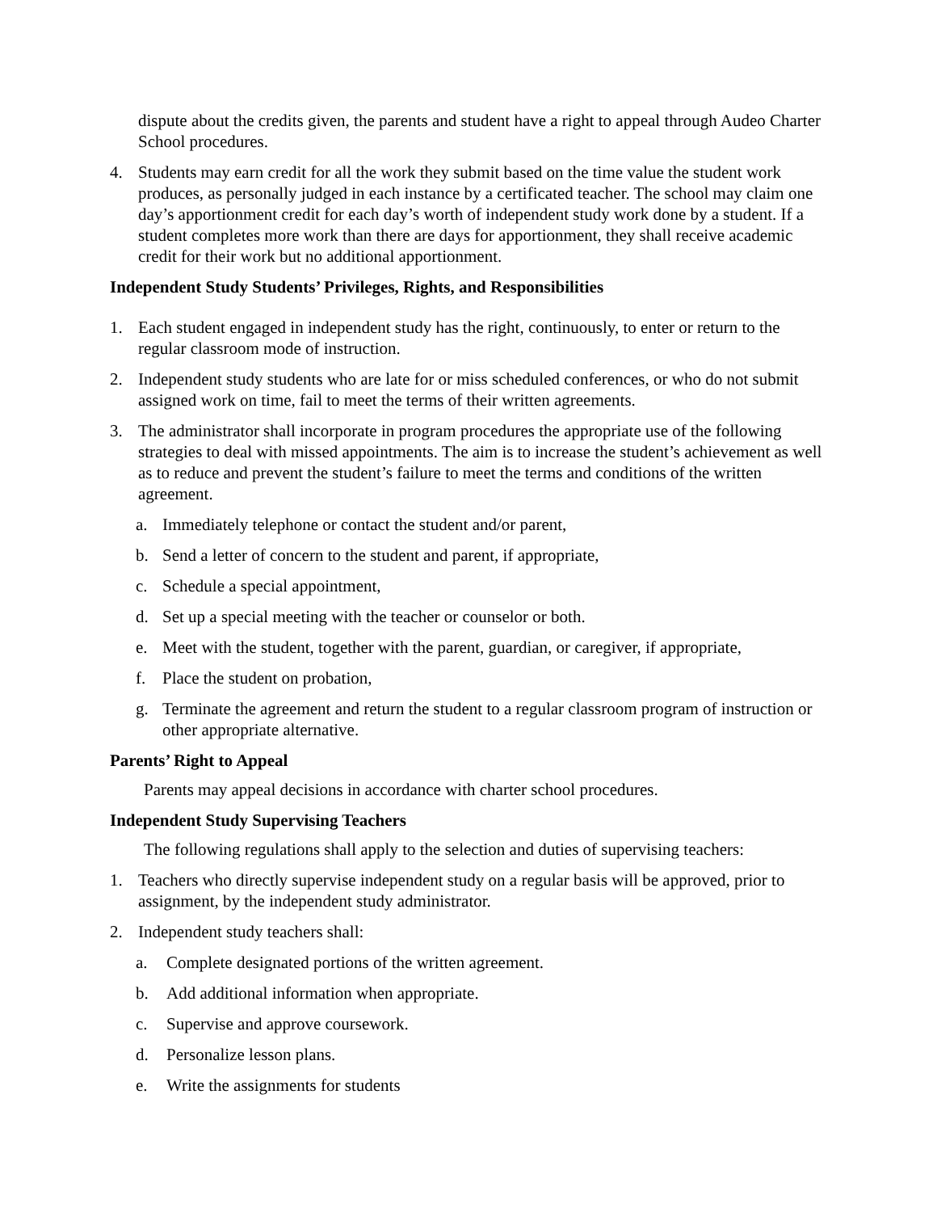dispute about the credits given, the parents and student have a right to appeal through Audeo Charter School procedures.
4. Students may earn credit for all the work they submit based on the time value the student work produces, as personally judged in each instance by a certificated teacher. The school may claim one day’s apportionment credit for each day’s worth of independent study work done by a student. If a student completes more work than there are days for apportionment, they shall receive academic credit for their work but no additional apportionment.
Independent Study Students’ Privileges, Rights, and Responsibilities
1. Each student engaged in independent study has the right, continuously, to enter or return to the regular classroom mode of instruction.
2. Independent study students who are late for or miss scheduled conferences, or who do not submit assigned work on time, fail to meet the terms of their written agreements.
3. The administrator shall incorporate in program procedures the appropriate use of the following strategies to deal with missed appointments. The aim is to increase the student’s achievement as well as to reduce and prevent the student’s failure to meet the terms and conditions of the written agreement.
a. Immediately telephone or contact the student and/or parent,
b. Send a letter of concern to the student and parent, if appropriate,
c. Schedule a special appointment,
d. Set up a special meeting with the teacher or counselor or both.
e. Meet with the student, together with the parent, guardian, or caregiver, if appropriate,
f. Place the student on probation,
g. Terminate the agreement and return the student to a regular classroom program of instruction or other appropriate alternative.
Parents’ Right to Appeal
Parents may appeal decisions in accordance with charter school procedures.
Independent Study Supervising Teachers
The following regulations shall apply to the selection and duties of supervising teachers:
1. Teachers who directly supervise independent study on a regular basis will be approved, prior to assignment, by the independent study administrator.
2. Independent study teachers shall:
a. Complete designated portions of the written agreement.
b. Add additional information when appropriate.
c. Supervise and approve coursework.
d. Personalize lesson plans.
e. Write the assignments for students